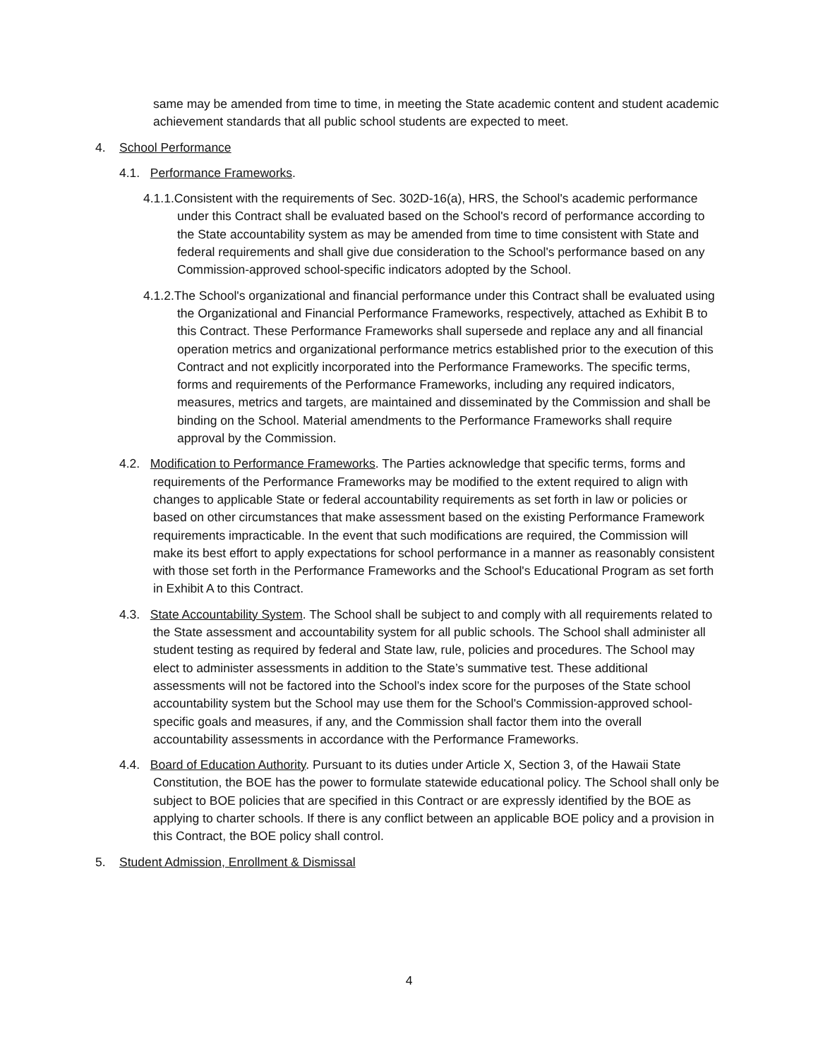same may be amended from time to time, in meeting the State academic content and student academic achievement standards that all public school students are expected to meet.
4. School Performance
4.1. Performance Frameworks.
4.1.1.Consistent with the requirements of Sec. 302D-16(a), HRS, the School's academic performance under this Contract shall be evaluated based on the School's record of performance according to the State accountability system as may be amended from time to time consistent with State and federal requirements and shall give due consideration to the School's performance based on any Commission-approved school-specific indicators adopted by the School.
4.1.2.The School's organizational and financial performance under this Contract shall be evaluated using the Organizational and Financial Performance Frameworks, respectively, attached as Exhibit B to this Contract. These Performance Frameworks shall supersede and replace any and all financial operation metrics and organizational performance metrics established prior to the execution of this Contract and not explicitly incorporated into the Performance Frameworks. The specific terms, forms and requirements of the Performance Frameworks, including any required indicators, measures, metrics and targets, are maintained and disseminated by the Commission and shall be binding on the School. Material amendments to the Performance Frameworks shall require approval by the Commission.
4.2. Modification to Performance Frameworks. The Parties acknowledge that specific terms, forms and requirements of the Performance Frameworks may be modified to the extent required to align with changes to applicable State or federal accountability requirements as set forth in law or policies or based on other circumstances that make assessment based on the existing Performance Framework requirements impracticable. In the event that such modifications are required, the Commission will make its best effort to apply expectations for school performance in a manner as reasonably consistent with those set forth in the Performance Frameworks and the School's Educational Program as set forth in Exhibit A to this Contract.
4.3. State Accountability System. The School shall be subject to and comply with all requirements related to the State assessment and accountability system for all public schools. The School shall administer all student testing as required by federal and State law, rule, policies and procedures. The School may elect to administer assessments in addition to the State’s summative test. These additional assessments will not be factored into the School’s index score for the purposes of the State school accountability system but the School may use them for the School's Commission-approved school-specific goals and measures, if any, and the Commission shall factor them into the overall accountability assessments in accordance with the Performance Frameworks.
4.4. Board of Education Authority. Pursuant to its duties under Article X, Section 3, of the Hawaii State Constitution, the BOE has the power to formulate statewide educational policy. The School shall only be subject to BOE policies that are specified in this Contract or are expressly identified by the BOE as applying to charter schools. If there is any conflict between an applicable BOE policy and a provision in this Contract, the BOE policy shall control.
5. Student Admission, Enrollment & Dismissal
4